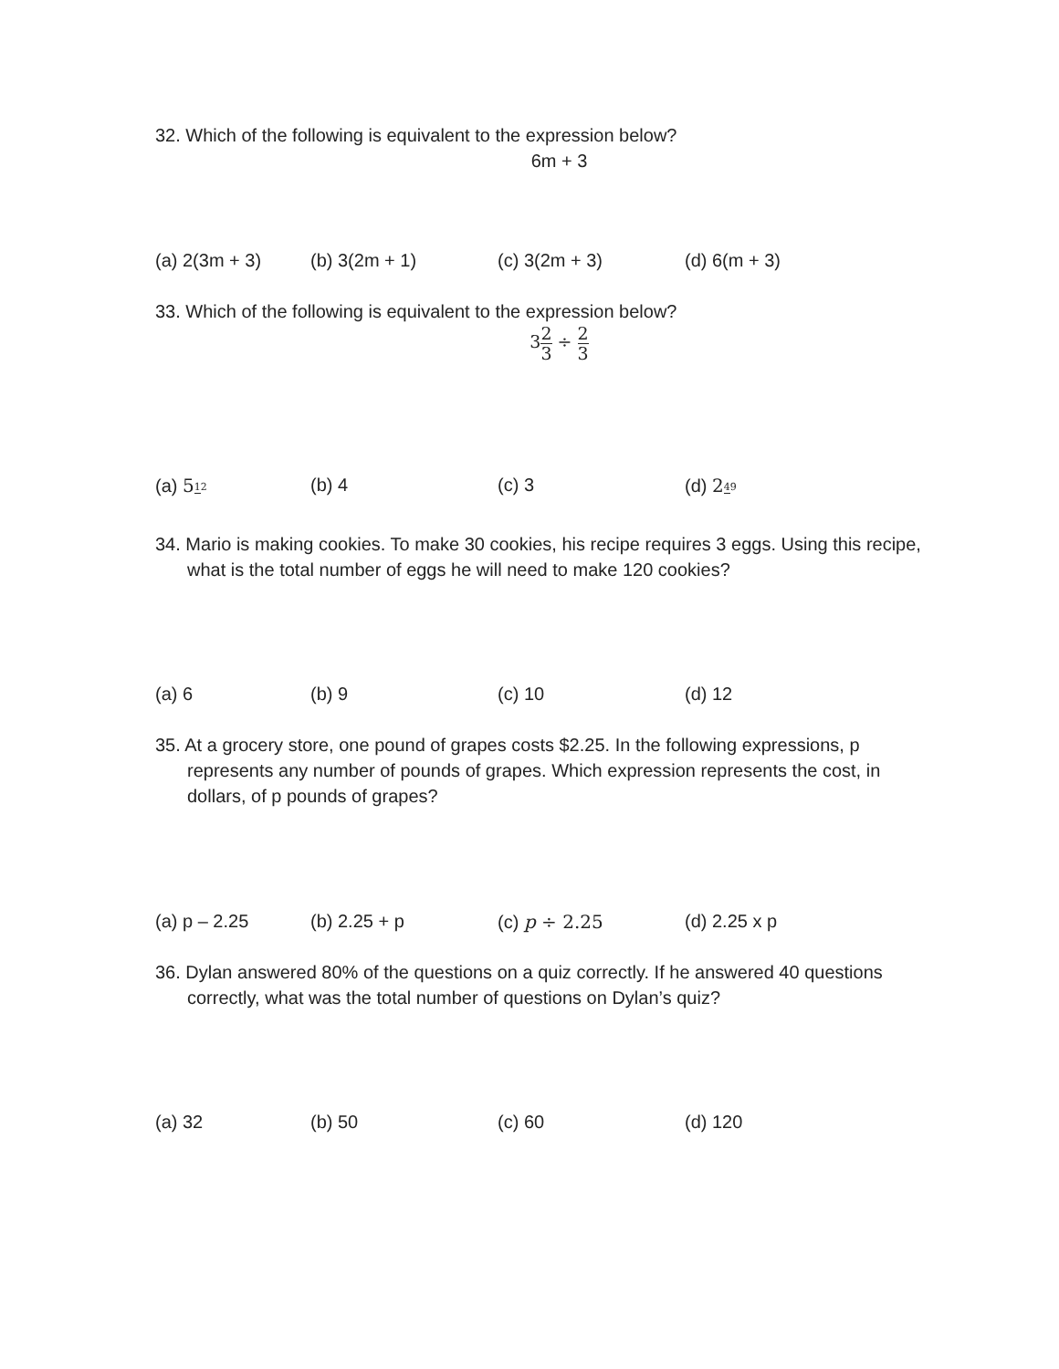32. Which of the following is equivalent to the expression below?
6m + 3
(a) 2(3m + 3) (b) 3(2m + 1) (c) 3(2m + 3) (d) 6(m + 3)
33. Which of the following is equivalent to the expression below?
32 3 ÷ 2 3
(a) 512 (b) 4 (c) 3 (d) 249
34. Mario is making cookies. To make 30 cookies, his recipe requires 3 eggs. Using this recipe, what is the total number of eggs he will need to make 120 cookies?
(a) 6 (b) 9 (c) 10 (d) 12
35. At a grocery store, one pound of grapes costs $2.25. In the following expressions, p represents any number of pounds of grapes. Which expression represents the cost, in dollars, of p pounds of grapes?
(a) p – 2.25 (b) 2.25 + p (c) p ÷ 2.25 (d) 2.25 x p
36. Dylan answered 80% of the questions on a quiz correctly. If he answered 40 questions correctly, what was the total number of questions on Dylan’s quiz?
(a) 32 (b) 50 (c) 60 (d) 120